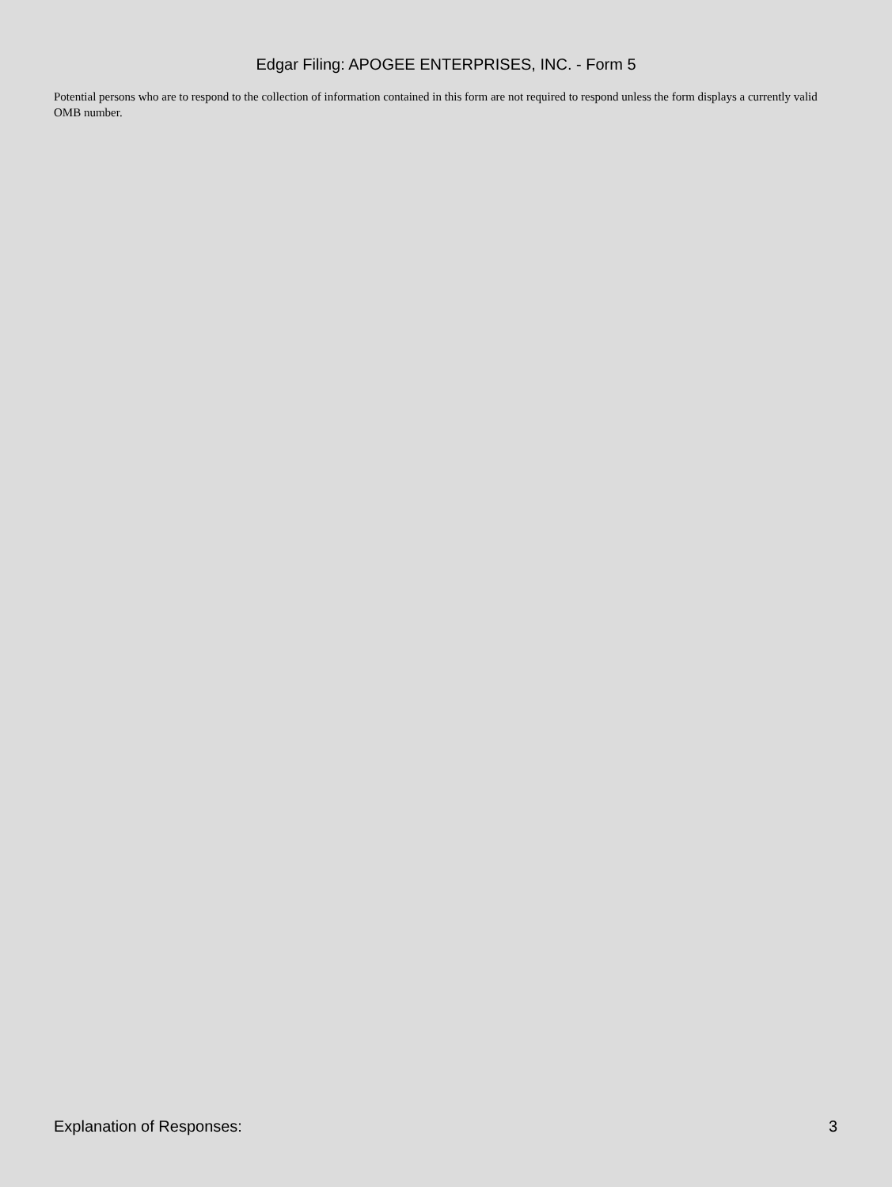Edgar Filing: APOGEE ENTERPRISES, INC. - Form 5
Potential persons who are to respond to the collection of information contained in this form are not required to respond unless the form displays a currently valid OMB number.
Explanation of Responses: 3